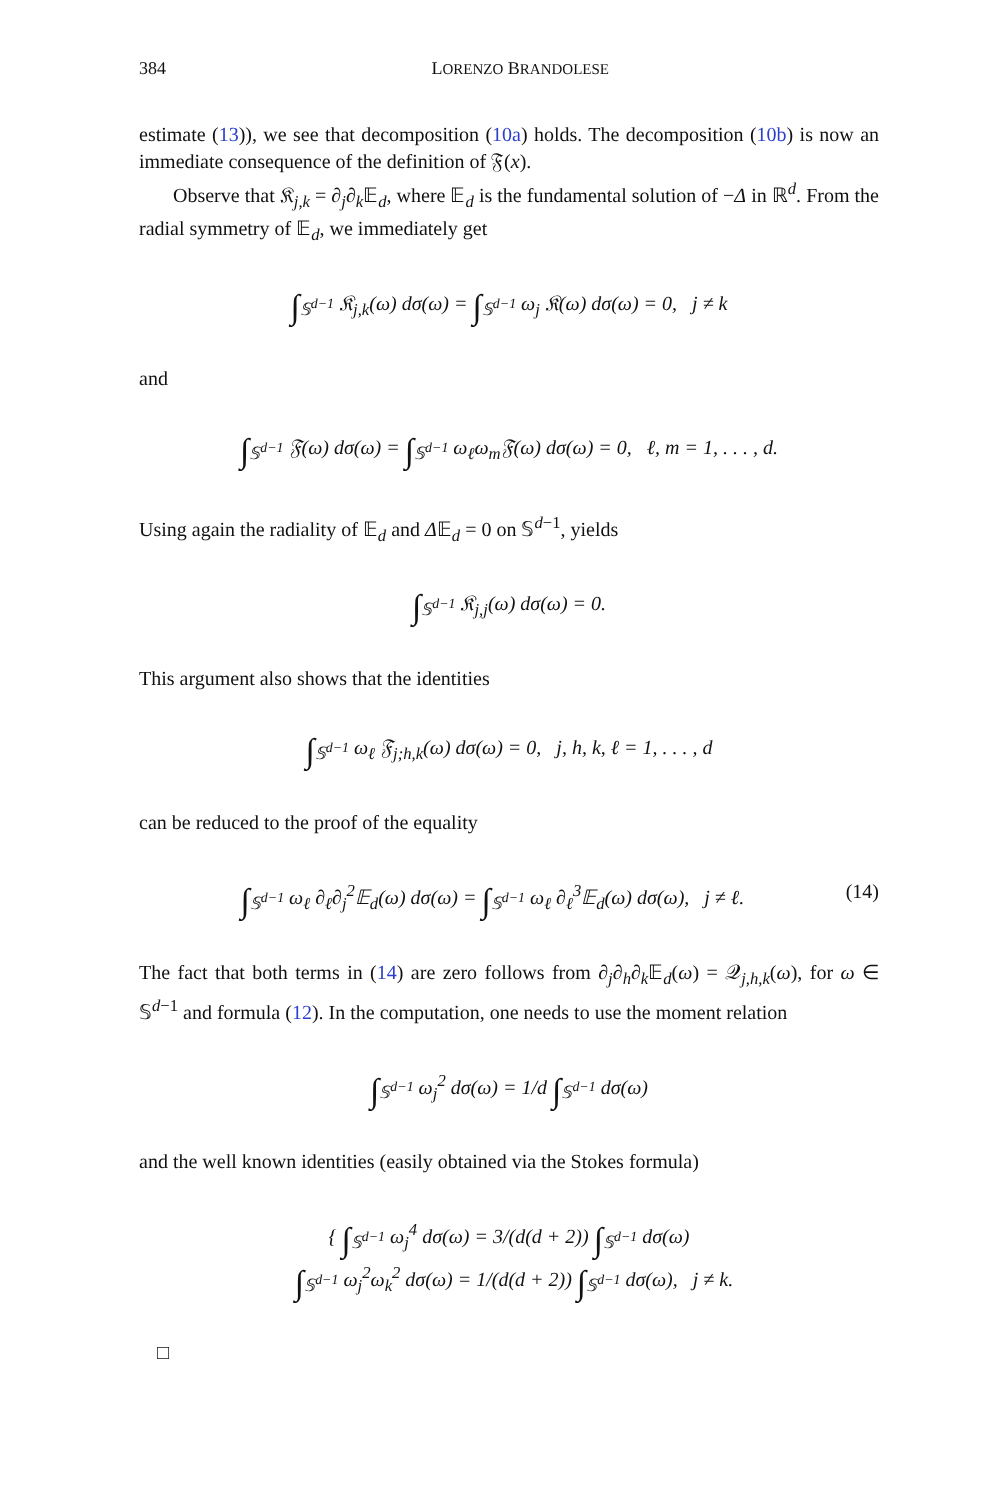384 LORENZO BRANDOLESE
estimate (13)), we see that decomposition (10a) holds. The decomposition (10b) is now an immediate consequence of the definition of 𝔉(x).
Observe that 𝔎<sub>j,k</sub> = ∂<sub>j</sub>∂<sub>k</sub>𝔼<sub>d</sub>, where 𝔼<sub>d</sub> is the fundamental solution of −Δ in ℝ<sup>d</sup>. From the radial symmetry of 𝔼<sub>d</sub>, we immediately get
∫<sub>𝕊<sup>d−1</sup></sub> 𝔎<sub>j,k</sub>(ω) dσ(ω) = ∫<sub>𝕊<sup>d−1</sup></sub> ω<sub>j</sub> 𝔎(ω) dσ(ω) = 0, j ≠ k
and
∫<sub>𝕊<sup>d−1</sup></sub> 𝔉(ω) dσ(ω) = ∫<sub>𝕊<sup>d−1</sup></sub> ω<sub>ℓ</sub>ω<sub>m</sub>𝔉(ω) dσ(ω) = 0, ℓ, m = 1, . . . , d.
Using again the radiality of 𝔼<sub>d</sub> and Δ𝔼<sub>d</sub> = 0 on 𝕊<sup>d−1</sup>, yields
∫<sub>𝕊<sup>d−1</sup></sub> 𝔎<sub>j,j</sub>(ω) dσ(ω) = 0.
This argument also shows that the identities
∫<sub>𝕊<sup>d−1</sup></sub> ω<sub>ℓ</sub> 𝔉<sub>j;h,k</sub>(ω) dσ(ω) = 0, j, h, k, ℓ = 1, . . . , d
can be reduced to the proof of the equality
(14) ∫<sub>𝕊<sup>d−1</sup></sub> ω<sub>ℓ</sub> ∂<sub>ℓ</sub>∂<sub>j</sub><sup>2</sup>𝔼<sub>d</sub>(ω) dσ(ω) = ∫<sub>𝕊<sup>d−1</sup></sub> ω<sub>ℓ</sub> ∂<sub>ℓ</sub><sup>3</sup>𝔼<sub>d</sub>(ω) dσ(ω), j ≠ ℓ.
The fact that both terms in (14) are zero follows from ∂<sub>j</sub>∂<sub>h</sub>∂<sub>k</sub>𝔼<sub>d</sub>(ω) = 𝒬<sub>j,h,k</sub>(ω), for ω ∈ 𝕊<sup>d−1</sup> and formula (12). In the computation, one needs to use the moment relation
∫<sub>𝕊<sup>d−1</sup></sub> ω<sub>j</sub><sup>2</sup> dσ(ω) = 1/d ∫<sub>𝕊<sup>d−1</sup></sub> dσ(ω)
and the well known identities (easily obtained via the Stokes formula)
{ ∫<sub>𝕊<sup>d−1</sup></sub> ω<sub>j</sub><sup>4</sup> dσ(ω) = 3/(d(d + 2)) ∫<sub>𝕊<sup>d−1</sup></sub> dσ(ω)
∫<sub>𝕊<sup>d−1</sup></sub> ω<sub>j</sub><sup>2</sup>ω<sub>k</sub><sup>2</sup> dσ(ω) = 1/(d(d + 2)) ∫<sub>𝕊<sup>d−1</sup></sub> dσ(ω), j ≠ k.
□